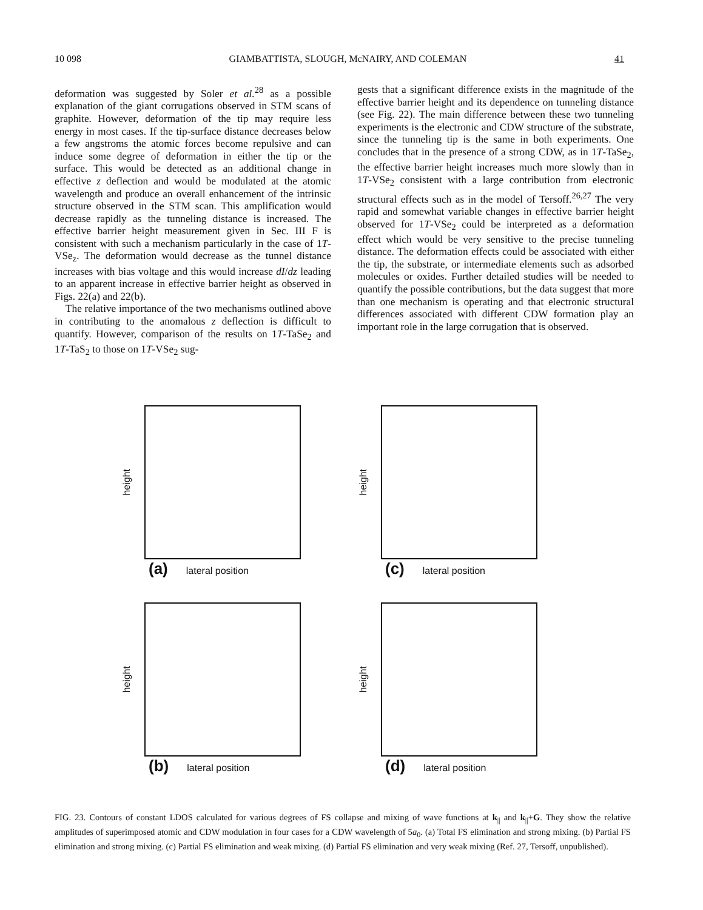10 098 GIAMBATTISTA, SLOUGH, McNAIRY, AND COLEMAN 41
deformation was suggested by Soler et al.<sup>28</sup> as a possible explanation of the giant corrugations observed in STM scans of graphite. However, deformation of the tip may require less energy in most cases. If the tip-surface distance decreases below a few angstroms the atomic forces become repulsive and can induce some degree of deformation in either the tip or the surface. This would be detected as an additional change in effective z deflection and would be modulated at the atomic wavelength and produce an overall enhancement of the intrinsic structure observed in the STM scan. This amplification would decrease rapidly as the tunneling distance is increased. The effective barrier height measurement given in Sec. III F is consistent with such a mechanism particularly in the case of 1T-VSe<sub>z</sub>. The deformation would decrease as the tunnel distance increases with bias voltage and this would increase dI/dz leading to an apparent increase in effective barrier height as observed in Figs. 22(a) and 22(b).
The relative importance of the two mechanisms outlined above in contributing to the anomalous z deflection is difficult to quantify. However, comparison of the results on 1T-TaSe<sub>2</sub> and 1T-TaS<sub>2</sub> to those on 1T-VSe<sub>2</sub> sug-
gests that a significant difference exists in the magnitude of the effective barrier height and its dependence on tunneling distance (see Fig. 22). The main difference between these two tunneling experiments is the electronic and CDW structure of the substrate, since the tunneling tip is the same in both experiments. One concludes that in the presence of a strong CDW, as in 1T-TaSe<sub>2</sub>, the effective barrier height increases much more slowly than in 1T-VSe<sub>2</sub> consistent with a large contribution from electronic structural effects such as in the model of Tersoff.<sup>26,27</sup> The very rapid and somewhat variable changes in effective barrier height observed for 1T-VSe<sub>2</sub> could be interpreted as a deformation effect which would be very sensitive to the precise tunneling distance. The deformation effects could be associated with either the tip, the substrate, or intermediate elements such as adsorbed molecules or oxides. Further detailed studies will be needed to quantify the possible contributions, but the data suggest that more than one mechanism is operating and that electronic structural differences associated with different CDW formation play an important role in the large corrugation that is observed.
height
(a) lateral position
height
(c) lateral position
height
(b) lateral position
height
(d) lateral position
FIG. 23. Contours of constant LDOS calculated for various degrees of FS collapse and mixing of wave functions at k<sub>||</sub> and k<sub>||</sub>+G. They show the relative amplitudes of superimposed atomic and CDW modulation in four cases for a CDW wavelength of 5a<sub>0</sub>. (a) Total FS elimination and strong mixing. (b) Partial FS elimination and strong mixing. (c) Partial FS elimination and weak mixing. (d) Partial FS elimination and very weak mixing (Ref. 27, Tersoff, unpublished).